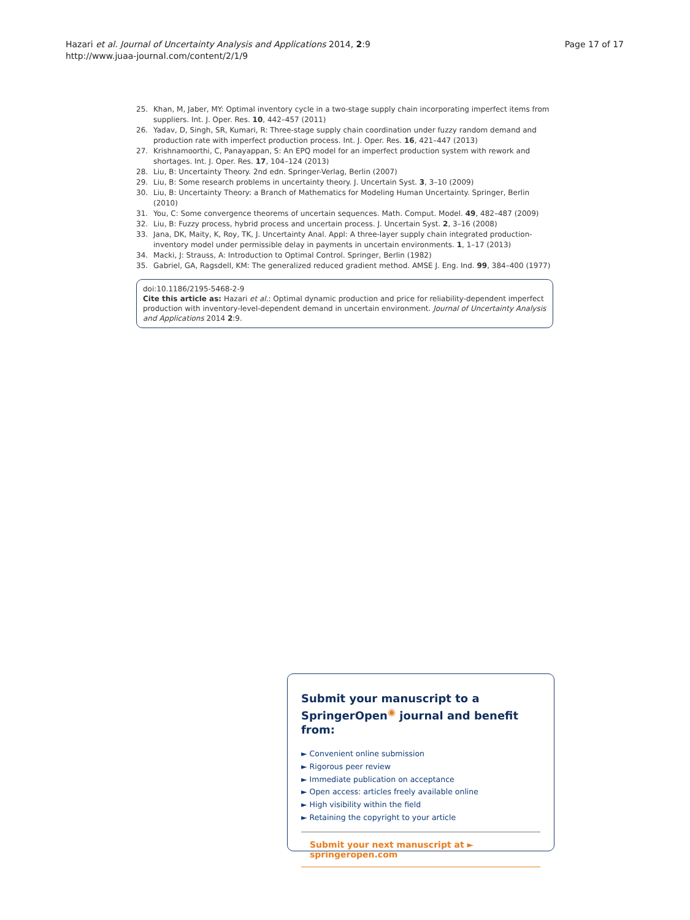Hazari et al. Journal of Uncertainty Analysis and Applications 2014, 2:9
http://www.juaa-journal.com/content/2/1/9
Page 17 of 17
25. Khan, M, Jaber, MY: Optimal inventory cycle in a two-stage supply chain incorporating imperfect items from suppliers. Int. J. Oper. Res. 10, 442–457 (2011)
26. Yadav, D, Singh, SR, Kumari, R: Three-stage supply chain coordination under fuzzy random demand and production rate with imperfect production process. Int. J. Oper. Res. 16, 421–447 (2013)
27. Krishnamoorthi, C, Panayappan, S: An EPQ model for an imperfect production system with rework and shortages. Int. J. Oper. Res. 17, 104–124 (2013)
28. Liu, B: Uncertainty Theory. 2nd edn. Springer-Verlag, Berlin (2007)
29. Liu, B: Some research problems in uncertainty theory. J. Uncertain Syst. 3, 3–10 (2009)
30. Liu, B: Uncertainty Theory: a Branch of Mathematics for Modeling Human Uncertainty. Springer, Berlin (2010)
31. You, C: Some convergence theorems of uncertain sequences. Math. Comput. Model. 49, 482–487 (2009)
32. Liu, B: Fuzzy process, hybrid process and uncertain process. J. Uncertain Syst. 2, 3–16 (2008)
33. Jana, DK, Maity, K, Roy, TK, J. Uncertainty Anal. Appl: A three-layer supply chain integrated production-inventory model under permissible delay in payments in uncertain environments. 1, 1–17 (2013)
34. Macki, J: Strauss, A: Introduction to Optimal Control. Springer, Berlin (1982)
35. Gabriel, GA, Ragsdell, KM: The generalized reduced gradient method. AMSE J. Eng. Ind. 99, 384–400 (1977)
doi:10.1186/2195-5468-2-9
Cite this article as: Hazari et al.: Optimal dynamic production and price for reliability-dependent imperfect production with inventory-level-dependent demand in uncertain environment. Journal of Uncertainty Analysis and Applications 2014 2:9.
Submit your manuscript to a SpringerOpen<sup>◉</sup> journal and benefit from:
► Convenient online submission
► Rigorous peer review
► Immediate publication on acceptance
► Open access: articles freely available online
► High visibility within the field
► Retaining the copyright to your article
Submit your next manuscript at ► springeropen.com